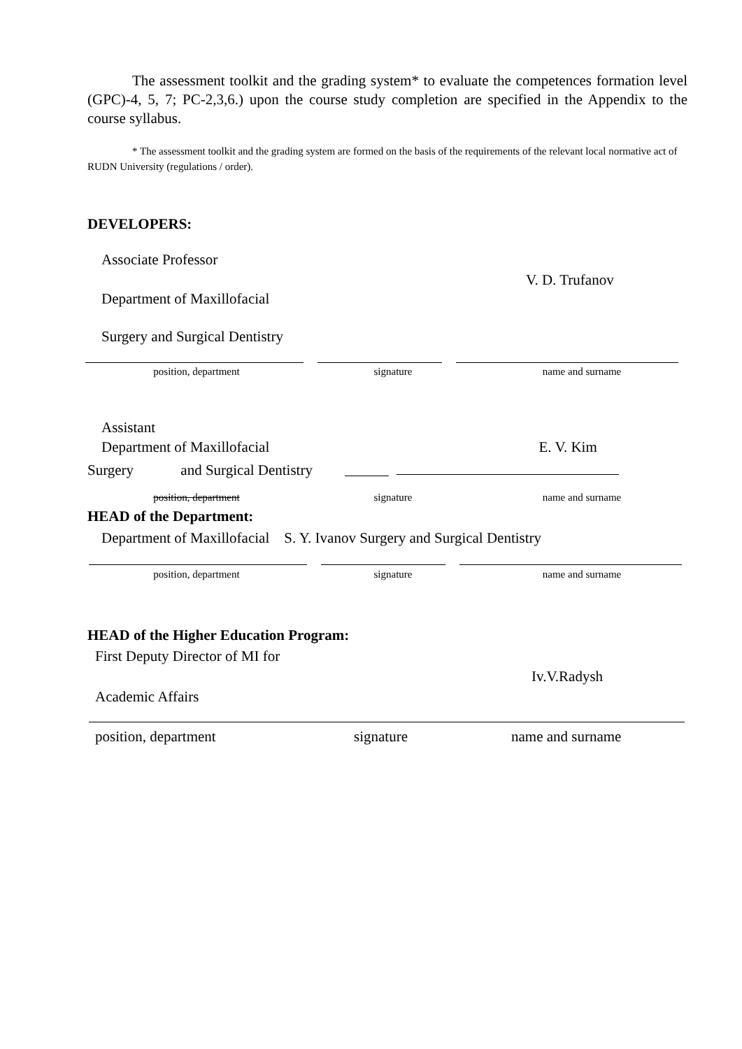The assessment toolkit and the grading system* to evaluate the competences formation level (GPC)-4, 5, 7; PC-2,3,6.) upon the course study completion are specified in the Appendix to the course syllabus.
* The assessment toolkit and the grading system are formed on the basis of the requirements of the relevant local normative act of RUDN University (regulations / order).
DEVELOPERS:
Associate Professor
V. D. Trufanov
Department of Maxillofacial
Surgery and Surgical Dentistry
position, department signature name and surname
Assistant
Department of Maxillofacial E. V. Kim
Surgery and Surgical Dentistry
position, department signature name and surname
HEAD of the Department:
Department of Maxillofacial S. Y. Ivanov Surgery and Surgical Dentistry
position, department signature name and surname
HEAD of the Higher Education Program:
First Deputy Director of MI for
Iv.V.Radysh
Academic Affairs
position, department signature name and surname